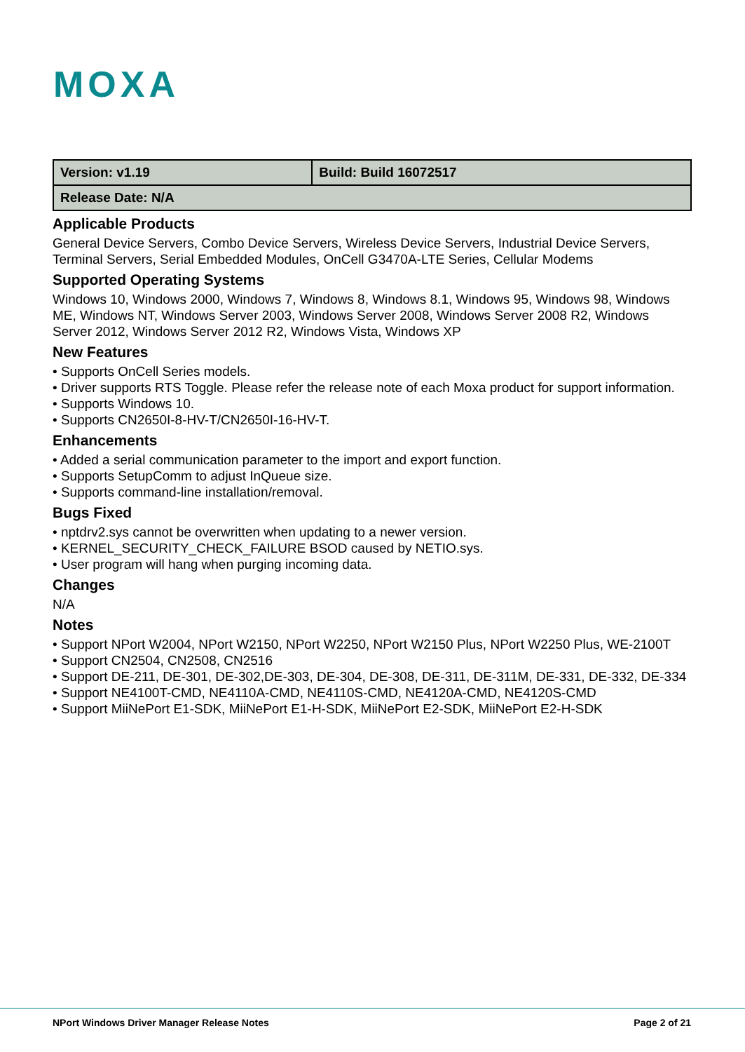MOXA
| Version: v1.19 | Build: Build 16072517 |
| Release Date: N/A | |
Applicable Products
General Device Servers, Combo Device Servers, Wireless Device Servers, Industrial Device Servers, Terminal Servers, Serial Embedded Modules, OnCell G3470A-LTE Series, Cellular Modems
Supported Operating Systems
Windows 10, Windows 2000, Windows 7, Windows 8, Windows 8.1, Windows 95, Windows 98, Windows ME, Windows NT, Windows Server 2003, Windows Server 2008, Windows Server 2008 R2, Windows Server 2012, Windows Server 2012 R2, Windows Vista, Windows XP
New Features
• Supports OnCell Series models.
• Driver supports RTS Toggle. Please refer the release note of each Moxa product for support information.
• Supports Windows 10.
• Supports CN2650I-8-HV-T/CN2650I-16-HV-T.
Enhancements
• Added a serial communication parameter to the import and export function.
• Supports SetupComm to adjust InQueue size.
• Supports command-line installation/removal.
Bugs Fixed
• nptdrv2.sys cannot be overwritten when updating to a newer version.
• KERNEL_SECURITY_CHECK_FAILURE BSOD caused by NETIO.sys.
• User program will hang when purging incoming data.
Changes
N/A
Notes
• Support NPort W2004, NPort W2150, NPort W2250, NPort W2150 Plus, NPort W2250 Plus, WE-2100T
• Support CN2504, CN2508, CN2516
• Support DE-211, DE-301, DE-302,DE-303, DE-304, DE-308, DE-311, DE-311M, DE-331, DE-332, DE-334
• Support NE4100T-CMD, NE4110A-CMD, NE4110S-CMD, NE4120A-CMD, NE4120S-CMD
• Support MiiNePort E1-SDK, MiiNePort E1-H-SDK, MiiNePort E2-SDK, MiiNePort E2-H-SDK
NPort Windows Driver Manager Release Notes Page 2 of 21